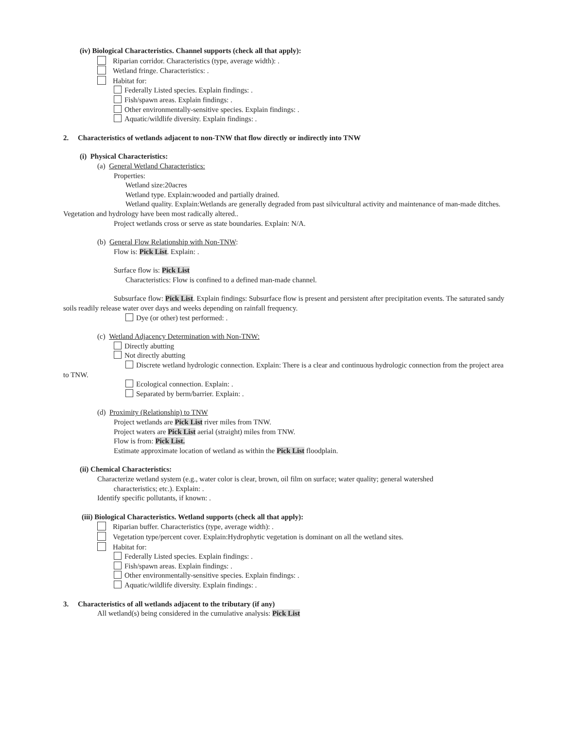(iv) Biological Characteristics. Channel supports (check all that apply):
Riparian corridor. Characteristics (type, average width): .
Wetland fringe. Characteristics: .
Habitat for:
Federally Listed species. Explain findings: .
Fish/spawn areas. Explain findings: .
Other environmentally-sensitive species. Explain findings: .
Aquatic/wildlife diversity. Explain findings: .
2. Characteristics of wetlands adjacent to non-TNW that flow directly or indirectly into TNW
(i) Physical Characteristics:
(a) General Wetland Characteristics:
Properties:
Wetland size:20acres
Wetland type. Explain:wooded and partially drained.
Wetland quality. Explain:Wetlands are generally degraded from past silvicultural activity and maintenance of man-made ditches. Vegetation and hydrology have been most radically altered..
Project wetlands cross or serve as state boundaries. Explain: N/A.
(b) General Flow Relationship with Non-TNW:
Flow is: Pick List. Explain: .
Surface flow is: Pick List
Characteristics: Flow is confined to a defined man-made channel.
Subsurface flow: Pick List. Explain findings: Subsurface flow is present and persistent after precipitation events. The saturated sandy soils readily release water over days and weeks depending on rainfall frequency.
Dye (or other) test performed: .
(c) Wetland Adjacency Determination with Non-TNW:
Directly abutting
Not directly abutting
Discrete wetland hydrologic connection. Explain: There is a clear and continuous hydrologic connection from the project area to TNW.
Ecological connection. Explain: .
Separated by berm/barrier. Explain: .
(d) Proximity (Relationship) to TNW
Project wetlands are Pick List river miles from TNW.
Project waters are Pick List aerial (straight) miles from TNW.
Flow is from: Pick List.
Estimate approximate location of wetland as within the Pick List floodplain.
(ii) Chemical Characteristics:
Characterize wetland system (e.g., water color is clear, brown, oil film on surface; water quality; general watershed
characteristics; etc.). Explain: .
Identify specific pollutants, if known: .
(iii) Biological Characteristics. Wetland supports (check all that apply):
Riparian buffer. Characteristics (type, average width): .
Vegetation type/percent cover. Explain:Hydrophytic vegetation is dominant on all the wetland sites.
Habitat for:
Federally Listed species. Explain findings: .
Fish/spawn areas. Explain findings: .
Other environmentally-sensitive species. Explain findings: .
Aquatic/wildlife diversity. Explain findings: .
3. Characteristics of all wetlands adjacent to the tributary (if any)
All wetland(s) being considered in the cumulative analysis: Pick List